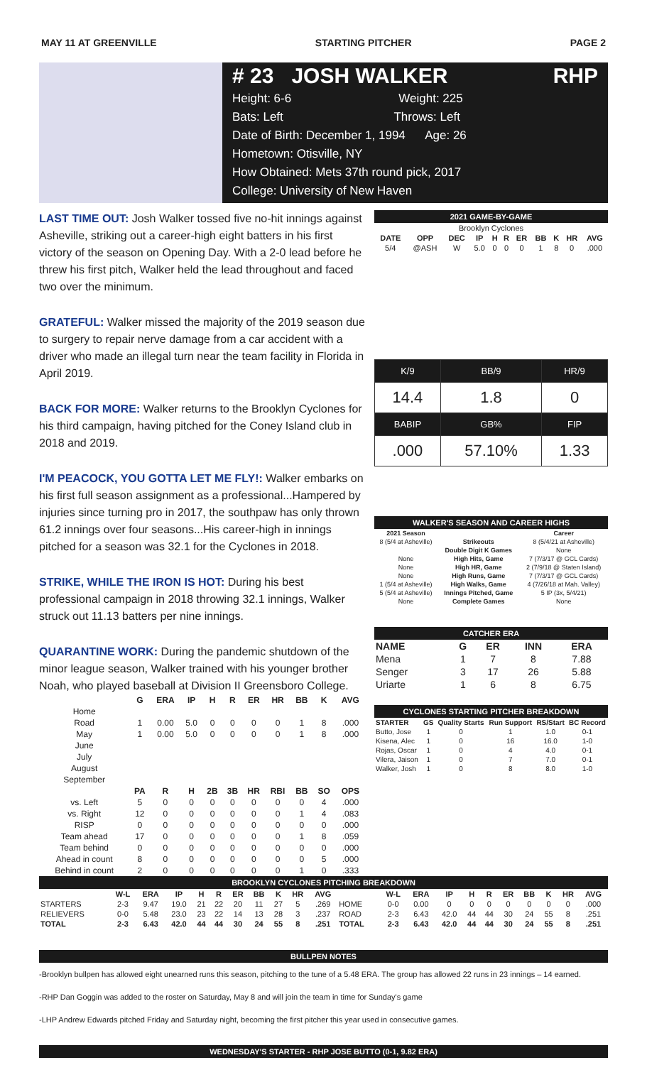MAY 11 AT GREENVILLE STARTING PITCHER PAGE 2
# 23 JOSH WALKER RHP
Height: 6-6 Weight: 225
Bats: Left Throws: Left
Date of Birth: December 1, 1994 Age: 26
Hometown: Otisville, NY
How Obtained: Mets 37th round pick, 2017
College: University of New Haven
LAST TIME OUT: Josh Walker tossed five no-hit innings against Asheville, striking out a career-high eight batters in his first victory of the season on Opening Day. With a 2-0 lead before he threw his first pitch, Walker held the lead throughout and faced two over the minimum.
GRATEFUL: Walker missed the majority of the 2019 season due to surgery to repair nerve damage from a car accident with a driver who made an illegal turn near the team facility in Florida in April 2019.
BACK FOR MORE: Walker returns to the Brooklyn Cyclones for his third campaign, having pitched for the Coney Island club in 2018 and 2019.
I'M PEACOCK, YOU GOTTA LET ME FLY!: Walker embarks on his first full season assignment as a professional...Hampered by injuries since turning pro in 2017, the southpaw has only thrown 61.2 innings over four seasons...His career-high in innings pitched for a season was 32.1 for the Cyclones in 2018.
STRIKE, WHILE THE IRON IS HOT: During his best professional campaign in 2018 throwing 32.1 innings, Walker struck out 11.13 batters per nine innings.
QUARANTINE WORK: During the pandemic shutdown of the minor league season, Walker trained with his younger brother Noah, who played baseball at Division II Greensboro College.
| | G | ERA | IP | H | R | ER | HR | BB | K | AVG |
| --- | --- | --- | --- | --- | --- | --- | --- | --- | --- | --- |
| Home | | | | | | | | | | |
| Road | 1 | 0.00 | 5.0 | 0 | 0 | 0 | 0 | 1 | 8 | .000 |
| May | 1 | 0.00 | 5.0 | 0 | 0 | 0 | 0 | 1 | 8 | .000 |
| June | | | | | | | | | | |
| July | | | | | | | | | | |
| August | | | | | | | | | | |
| September | | | | | | | | | | |
| | PA | R | H | 2B | 3B | HR | RBI | BB | SO | OPS |
| vs. Left | 5 | 0 | 0 | 0 | 0 | 0 | 0 | 0 | 4 | .000 |
| vs. Right | 12 | 0 | 0 | 0 | 0 | 0 | 0 | 1 | 4 | .083 |
| RISP | 0 | 0 | 0 | 0 | 0 | 0 | 0 | 0 | 0 | .000 |
| Team ahead | 17 | 0 | 0 | 0 | 0 | 0 | 0 | 1 | 8 | .059 |
| Team behind | 0 | 0 | 0 | 0 | 0 | 0 | 0 | 0 | 0 | .000 |
| Ahead in count | 8 | 0 | 0 | 0 | 0 | 0 | 0 | 0 | 5 | .000 |
| Behind in count | 2 | 0 | 0 | 0 | 0 | 0 | 0 | 1 | 0 | .333 |
2021 GAME-BY-GAME
| Brooklyn Cyclones | | | | | | | | | | |
| DATE | OPP | DEC | IP | H | R | ER | BB | K | HR | AVG |
| 5/4 | @ASH | W | 5.0 | 0 | 0 | 0 | 1 | 8 | 0 | .000 |
| K/9 | BB/9 | HR/9 |
| 14.4 | 1.8 | 0 |
| BABIP | GB% | FIP |
| .000 | 57.10% | 1.33 |
WALKER'S SEASON AND CAREER HIGHS
| 2021 Season | | Career |
| --- | --- | --- |
| 8 (5/4 at Asheville) | Strikeouts | 8 (5/4/21 at Asheville) |
| | Double Digit K Games | None |
| None | High Hits, Game | 7 (7/3/17 @ GCL Cards) |
| None | High HR, Game | 2 (7/9/18 @ Staten Island) |
| None | High Runs, Game | 7 (7/3/17 @ GCL Cards) |
| 1 (5/4 at Asheville) | High Walks, Game | 4 (7/26/18 at Mah. Valley) |
| 5 (5/4 at Asheville) | Innings Pitched, Game | 5 IP (3x, 5/4/21) |
| None | Complete Games | None |
CATCHER ERA
| NAME | G | ER | INN | ERA |
| --- | --- | --- | --- | --- |
| Mena | 1 | 7 | 8 | 7.88 |
| Senger | 3 | 17 | 26 | 5.88 |
| Uriarte | 1 | 6 | 8 | 6.75 |
CYCLONES STARTING PITCHER BREAKDOWN
| STARTER | GS | Quality Starts | Run Support | RS/Start | BC Record |
| --- | --- | --- | --- | --- | --- |
| Butto, Jose | 1 | 0 | 1 | 1.0 | 0-1 |
| Kisena, Alec | 1 | 0 | 16 | 16.0 | 1-0 |
| Rojas, Oscar | 1 | 0 | 4 | 4.0 | 0-1 |
| Vilera, Jaison | 1 | 0 | 7 | 7.0 | 0-1 |
| Walker, Josh | 1 | 0 | 8 | 8.0 | 1-0 |
BROOKLYN CYCLONES PITCHING BREAKDOWN
| | W-L | ERA | IP | H | R | ER | BB | K | HR | AVG | | W-L | ERA | IP | H | R | ER | BB | K | HR | AVG |
| --- | --- | --- | --- | --- | --- | --- | --- | --- | --- | --- | --- | --- | --- | --- | --- | --- | --- | --- | --- | --- | --- |
| STARTERS | 2-3 | 9.47 | 19.0 | 21 | 22 | 20 | 11 | 27 | 5 | .269 | HOME | 0-0 | 0.00 | 0 | 0 | 0 | 0 | 0 | 0 | 0 | .000 |
| RELIEVERS | 0-0 | 5.48 | 23.0 | 23 | 22 | 14 | 13 | 28 | 3 | .237 | ROAD | 2-3 | 6.43 | 42.0 | 44 | 44 | 30 | 24 | 55 | 8 | .251 |
| TOTAL | 2-3 | 6.43 | 42.0 | 44 | 44 | 30 | 24 | 55 | 8 | .251 | TOTAL | 2-3 | 6.43 | 42.0 | 44 | 44 | 30 | 24 | 55 | 8 | .251 |
BULLPEN NOTES
-Brooklyn bullpen has allowed eight unearned runs this season, pitching to the tune of a 5.48 ERA. The group has allowed 22 runs in 23 innings – 14 earned.
-RHP Dan Goggin was added to the roster on Saturday, May 8 and will join the team in time for Sunday's game
-LHP Andrew Edwards pitched Friday and Saturday night, becoming the first pitcher this year used in consecutive games.
WEDNESDAY'S STARTER - RHP JOSE BUTTO (0-1, 9.82 ERA)